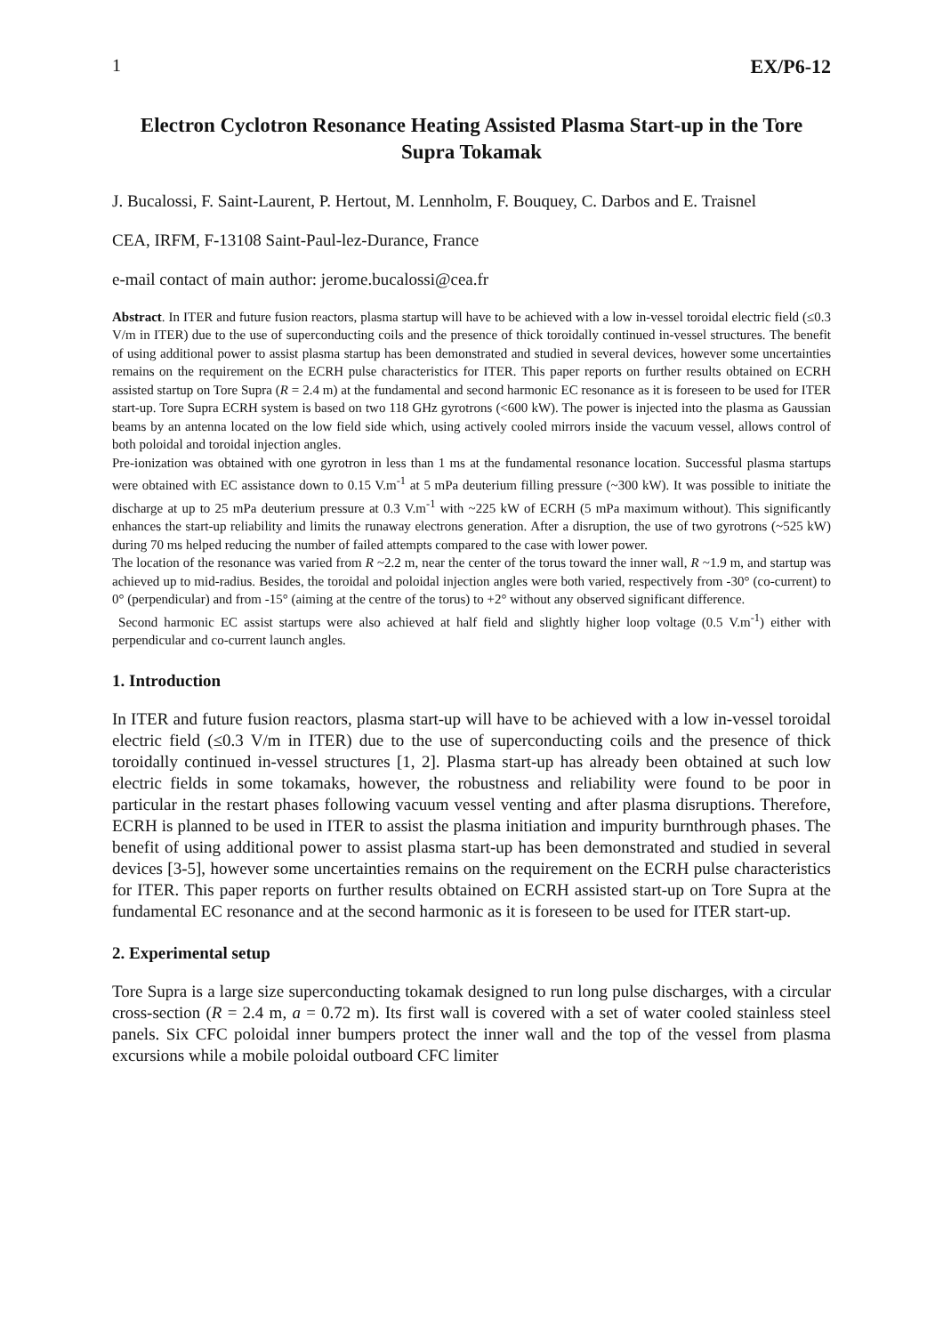1 EX/P6-12
Electron Cyclotron Resonance Heating Assisted Plasma Start-up in the Tore Supra Tokamak
J. Bucalossi, F. Saint-Laurent, P. Hertout, M. Lennholm, F. Bouquey, C. Darbos and E. Traisnel
CEA, IRFM, F-13108 Saint-Paul-lez-Durance, France
e-mail contact of main author: jerome.bucalossi@cea.fr
Abstract. In ITER and future fusion reactors, plasma startup will have to be achieved with a low in-vessel toroidal electric field (≤0.3 V/m in ITER) due to the use of superconducting coils and the presence of thick toroidally continued in-vessel structures. The benefit of using additional power to assist plasma startup has been demonstrated and studied in several devices, however some uncertainties remains on the requirement on the ECRH pulse characteristics for ITER. This paper reports on further results obtained on ECRH assisted startup on Tore Supra (R = 2.4 m) at the fundamental and second harmonic EC resonance as it is foreseen to be used for ITER start-up. Tore Supra ECRH system is based on two 118 GHz gyrotrons (<600 kW). The power is injected into the plasma as Gaussian beams by an antenna located on the low field side which, using actively cooled mirrors inside the vacuum vessel, allows control of both poloidal and toroidal injection angles.
Pre-ionization was obtained with one gyrotron in less than 1 ms at the fundamental resonance location. Successful plasma startups were obtained with EC assistance down to 0.15 V.m<sup>-1</sup> at 5 mPa deuterium filling pressure (~300 kW). It was possible to initiate the discharge at up to 25 mPa deuterium pressure at 0.3 V.m<sup>-1</sup> with ~225 kW of ECRH (5 mPa maximum without). This significantly enhances the start-up reliability and limits the runaway electrons generation. After a disruption, the use of two gyrotrons (~525 kW) during 70 ms helped reducing the number of failed attempts compared to the case with lower power.
The location of the resonance was varied from R ~2.2 m, near the center of the torus toward the inner wall, R ~1.9 m, and startup was achieved up to mid-radius. Besides, the toroidal and poloidal injection angles were both varied, respectively from -30° (co-current) to 0° (perpendicular) and from -15° (aiming at the centre of the torus) to +2° without any observed significant difference.
Second harmonic EC assist startups were also achieved at half field and slightly higher loop voltage (0.5 V.m<sup>-1</sup>) either with perpendicular and co-current launch angles.
1. Introduction
In ITER and future fusion reactors, plasma start-up will have to be achieved with a low in-vessel toroidal electric field (≤0.3 V/m in ITER) due to the use of superconducting coils and the presence of thick toroidally continued in-vessel structures [1, 2]. Plasma start-up has already been obtained at such low electric fields in some tokamaks, however, the robustness and reliability were found to be poor in particular in the restart phases following vacuum vessel venting and after plasma disruptions. Therefore, ECRH is planned to be used in ITER to assist the plasma initiation and impurity burnthrough phases. The benefit of using additional power to assist plasma start-up has been demonstrated and studied in several devices [3-5], however some uncertainties remains on the requirement on the ECRH pulse characteristics for ITER. This paper reports on further results obtained on ECRH assisted start-up on Tore Supra at the fundamental EC resonance and at the second harmonic as it is foreseen to be used for ITER start-up.
2. Experimental setup
Tore Supra is a large size superconducting tokamak designed to run long pulse discharges, with a circular cross-section (R = 2.4 m, a = 0.72 m). Its first wall is covered with a set of water cooled stainless steel panels. Six CFC poloidal inner bumpers protect the inner wall and the top of the vessel from plasma excursions while a mobile poloidal outboard CFC limiter